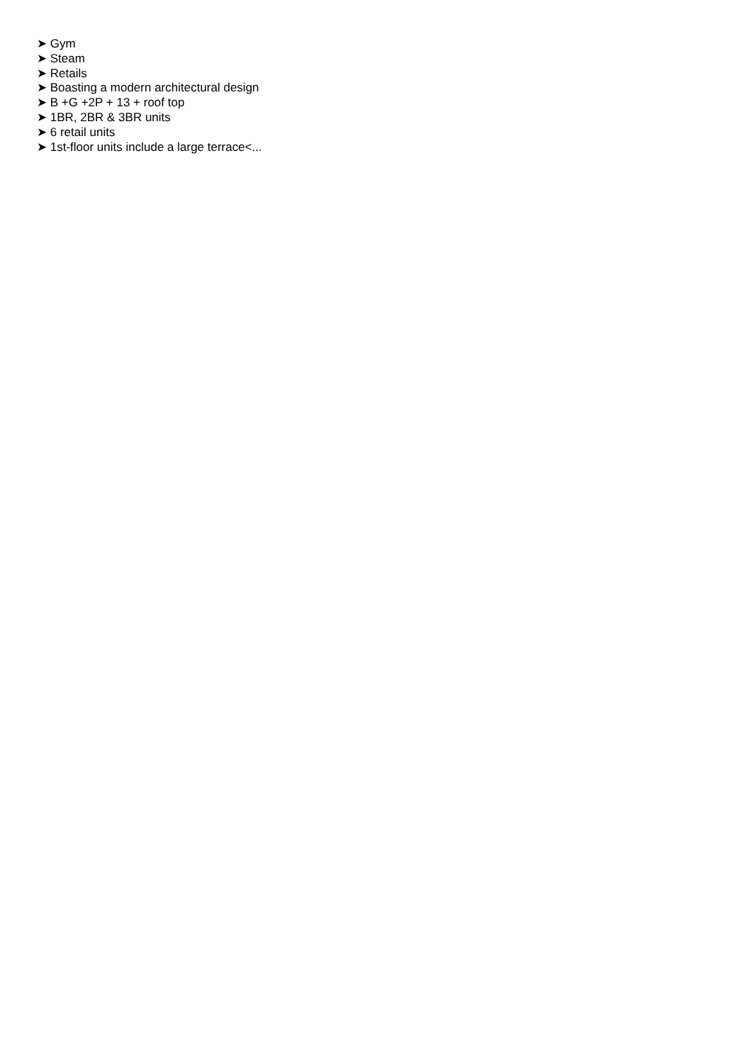➤ Gym
➤ Steam
➤ Retails
➤ Boasting a modern architectural design
➤ B +G +2P + 13 + roof top
➤ 1BR, 2BR & 3BR units
➤ 6 retail units
➤ 1st-floor units include a large terrace<...